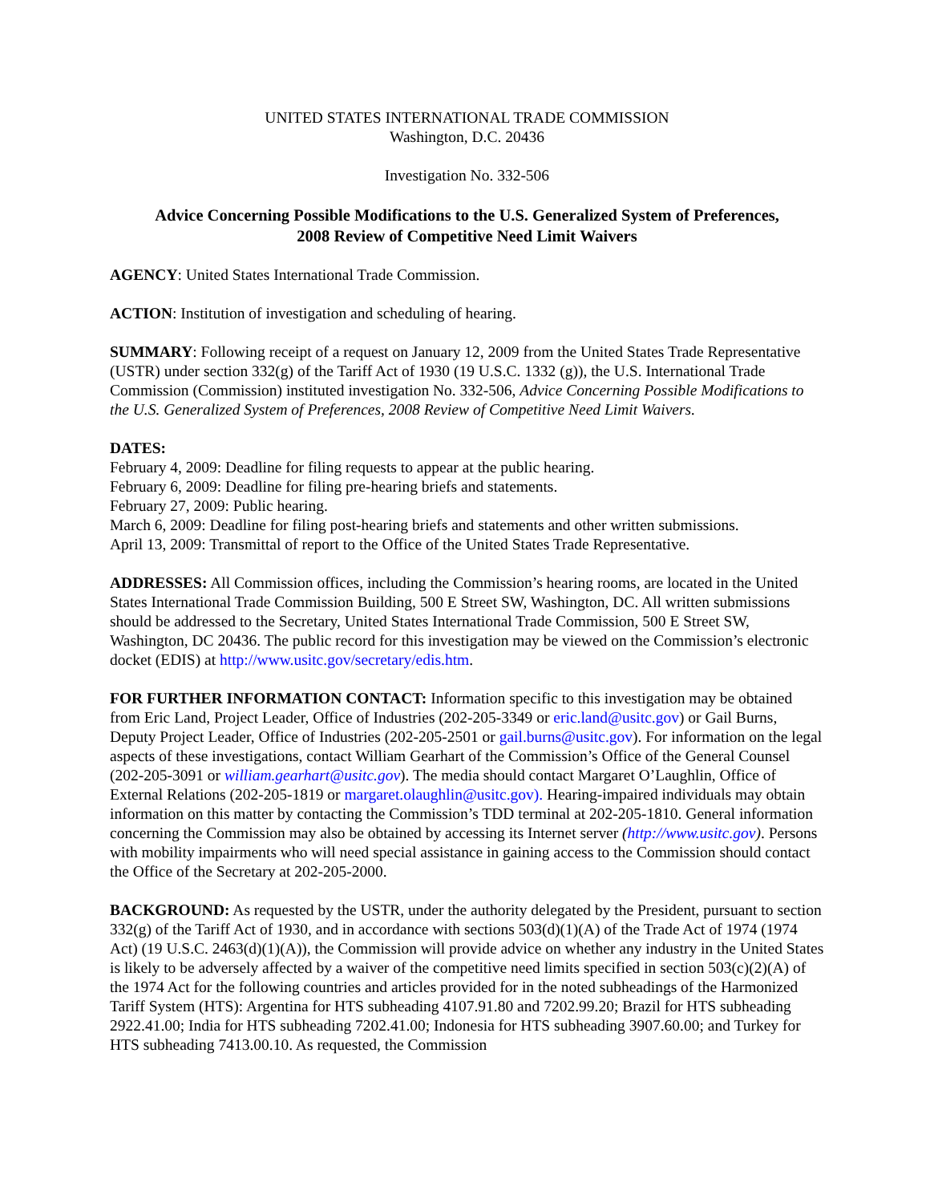UNITED STATES INTERNATIONAL TRADE COMMISSION
Washington, D.C. 20436
Investigation No. 332-506
Advice Concerning Possible Modifications to the U.S. Generalized System of Preferences,
2008 Review of Competitive Need Limit Waivers
AGENCY: United States International Trade Commission.
ACTION: Institution of investigation and scheduling of hearing.
SUMMARY: Following receipt of a request on January 12, 2009 from the United States Trade Representative (USTR) under section 332(g) of the Tariff Act of 1930 (19 U.S.C. 1332 (g)), the U.S. International Trade Commission (Commission) instituted investigation No. 332-506, Advice Concerning Possible Modifications to the U.S. Generalized System of Preferences, 2008 Review of Competitive Need Limit Waivers.
DATES:
February 4, 2009: Deadline for filing requests to appear at the public hearing.
February 6, 2009: Deadline for filing pre-hearing briefs and statements.
February 27, 2009: Public hearing.
March 6, 2009: Deadline for filing post-hearing briefs and statements and other written submissions.
April 13, 2009: Transmittal of report to the Office of the United States Trade Representative.
ADDRESSES: All Commission offices, including the Commission’s hearing rooms, are located in the United States International Trade Commission Building, 500 E Street SW, Washington, DC. All written submissions should be addressed to the Secretary, United States International Trade Commission, 500 E Street SW, Washington, DC 20436. The public record for this investigation may be viewed on the Commission’s electronic docket (EDIS) at http://www.usitc.gov/secretary/edis.htm.
FOR FURTHER INFORMATION CONTACT: Information specific to this investigation may be obtained from Eric Land, Project Leader, Office of Industries (202-205-3349 or eric.land@usitc.gov) or Gail Burns, Deputy Project Leader, Office of Industries (202-205-2501 or gail.burns@usitc.gov). For information on the legal aspects of these investigations, contact William Gearhart of the Commission’s Office of the General Counsel (202-205-3091 or william.gearhart@usitc.gov). The media should contact Margaret O’Laughlin, Office of External Relations (202-205-1819 or margaret.olaughlin@usitc.gov). Hearing-impaired individuals may obtain information on this matter by contacting the Commission’s TDD terminal at 202-205-1810. General information concerning the Commission may also be obtained by accessing its Internet server (http://www.usitc.gov). Persons with mobility impairments who will need special assistance in gaining access to the Commission should contact the Office of the Secretary at 202-205-2000.
BACKGROUND: As requested by the USTR, under the authority delegated by the President, pursuant to section 332(g) of the Tariff Act of 1930, and in accordance with sections 503(d)(1)(A) of the Trade Act of 1974 (1974 Act) (19 U.S.C. 2463(d)(1)(A)), the Commission will provide advice on whether any industry in the United States is likely to be adversely affected by a waiver of the competitive need limits specified in section 503(c)(2)(A) of the 1974 Act for the following countries and articles provided for in the noted subheadings of the Harmonized Tariff System (HTS): Argentina for HTS subheading 4107.91.80 and 7202.99.20; Brazil for HTS subheading 2922.41.00; India for HTS subheading 7202.41.00; Indonesia for HTS subheading 3907.60.00; and Turkey for HTS subheading 7413.00.10. As requested, the Commission